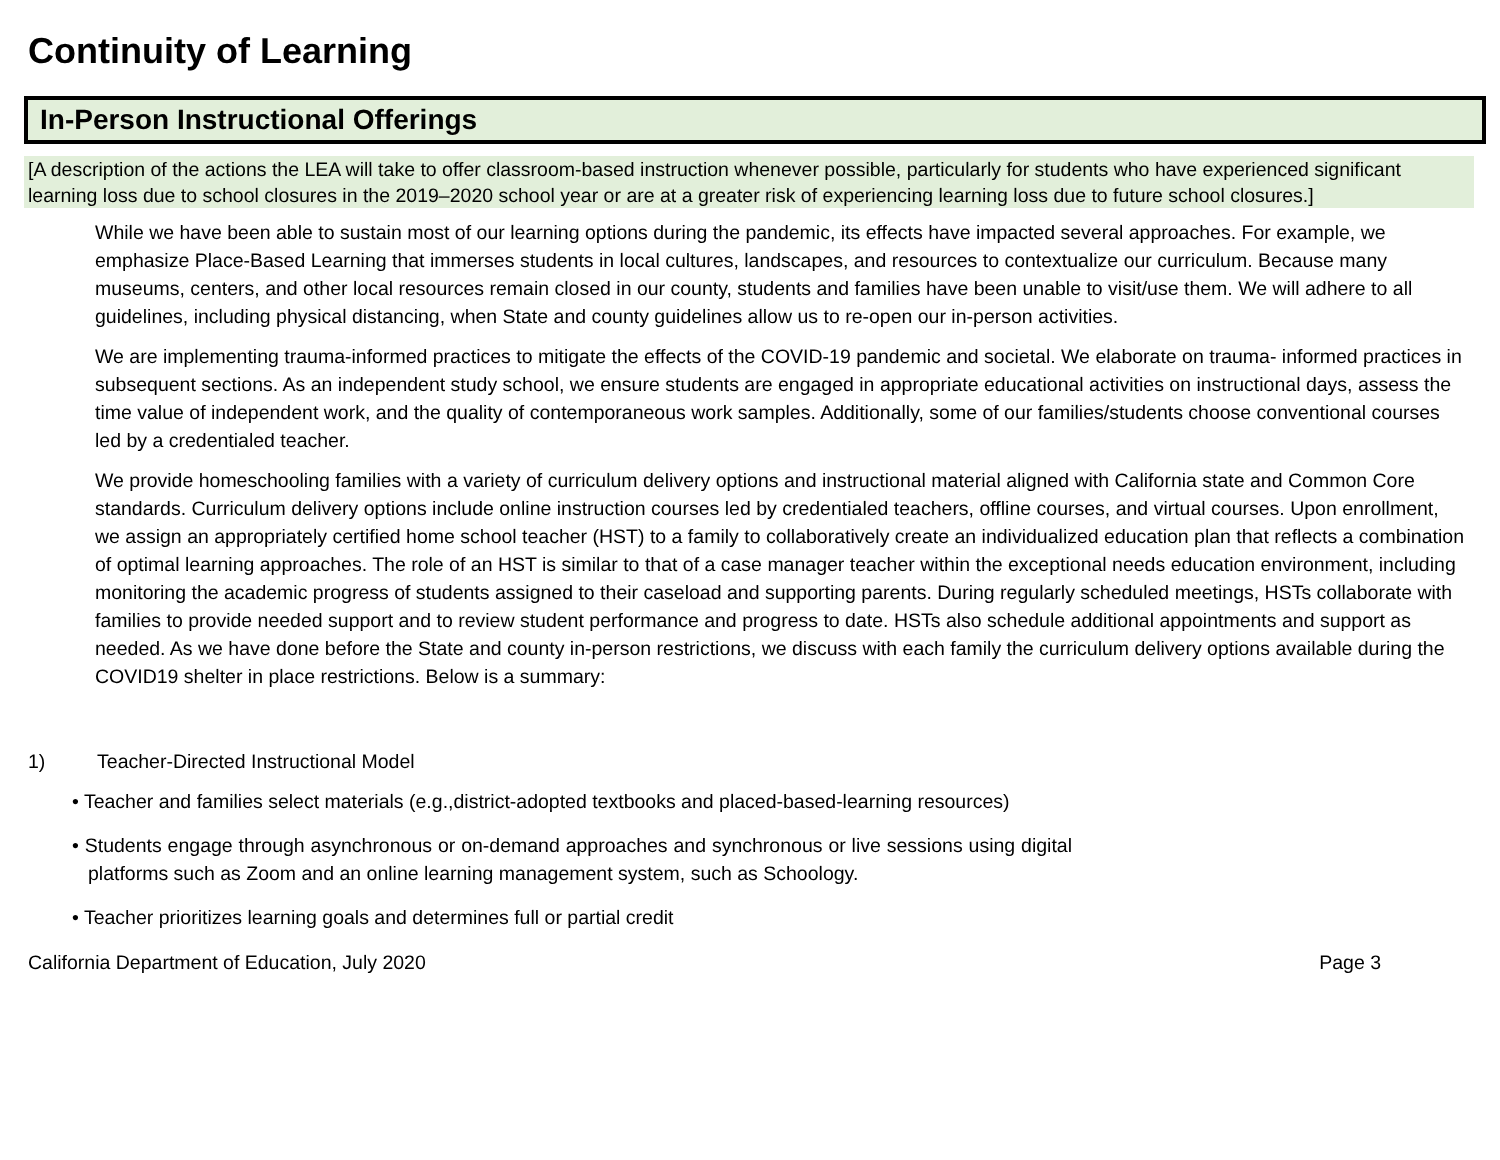Continuity of Learning
In-Person Instructional Offerings
[A description of the actions the LEA will take to offer classroom-based instruction whenever possible, particularly for students who have experienced significant learning loss due to school closures in the 2019–2020 school year or are at a greater risk of experiencing learning loss due to future school closures.]
While we have been able to sustain most of our learning options during the pandemic, its effects have impacted several approaches. For example, we emphasize Place-Based Learning that immerses students in local cultures, landscapes, and resources to contextualize our curriculum. Because many museums, centers, and other local resources remain closed in our county, students and families have been unable to visit/use them. We will adhere to all guidelines, including physical distancing, when State and county guidelines allow us to re-open our in-person activities.
We are implementing trauma-informed practices to mitigate the effects of the COVID-19 pandemic and societal. We elaborate on trauma- informed practices in subsequent sections. As an independent study school, we ensure students are engaged in appropriate educational activities on instructional days, assess the time value of independent work, and the quality of contemporaneous work samples. Additionally, some of our families/students choose conventional courses led by a credentialed teacher.
We provide homeschooling families with a variety of curriculum delivery options and instructional material aligned with California state and Common Core standards. Curriculum delivery options include online instruction courses led by credentialed teachers, offline courses, and virtual courses. Upon enrollment, we assign an appropriately certified home school teacher (HST) to a family to collaboratively create an individualized education plan that reflects a combination of optimal learning approaches. The role of an HST is similar to that of a case manager teacher within the exceptional needs education environment, including monitoring the academic progress of students assigned to their caseload and supporting parents. During regularly scheduled meetings, HSTs collaborate with families to provide needed support and to review student performance and progress to date. HSTs also schedule additional appointments and support as needed. As we have done before the State and county in-person restrictions, we discuss with each family the curriculum delivery options available during the COVID19 shelter in place restrictions. Below is a summary:
1) Teacher-Directed Instructional Model
• Teacher and families select materials (e.g.,district-adopted textbooks and placed-based-learning resources)
• Students engage through asynchronous or on-demand approaches and synchronous or live sessions using digital platforms such as Zoom and an online learning management system, such as Schoology.
• Teacher prioritizes learning goals and determines full or partial credit
California Department of Education, July 2020 Page 3